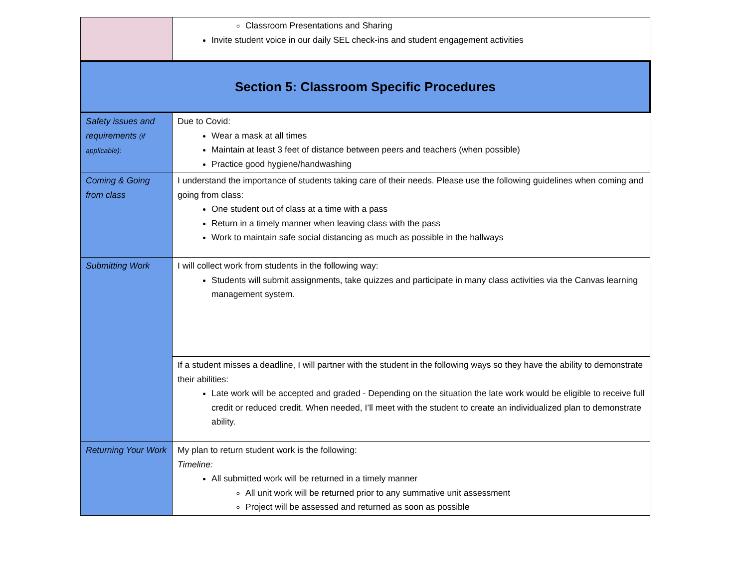| | Classroom Presentations and Sharing Invite student voice in our daily SEL check-ins and student engagement activities |
| Section 5: Classroom Specific Procedures | |
| Safety issues and requirements (if applicable): | Due to Covid: Wear a mask at all times Maintain at least 3 feet of distance between peers and teachers (when possible) Practice good hygiene/handwashing |
| Coming & Going from class | I understand the importance of students taking care of their needs. Please use the following guidelines when coming and going from class: One student out of class at a time with a pass Return in a timely manner when leaving class with the pass Work to maintain safe social distancing as much as possible in the hallways |
| Submitting Work | I will collect work from students in the following way: Students will submit assignments, take quizzes and participate in many class activities via the Canvas learning management system. |
| | If a student misses a deadline, I will partner with the student in the following ways so they have the ability to demonstrate their abilities: Late work will be accepted and graded - Depending on the situation the late work would be eligible to receive full credit or reduced credit. When needed, I’ll meet with the student to create an individualized plan to demonstrate ability. |
| Returning Your Work | My plan to return student work is the following: Timeline: All submitted work will be returned in a timely manner All unit work will be returned prior to any summative unit assessment Project will be assessed and returned as soon as possible |